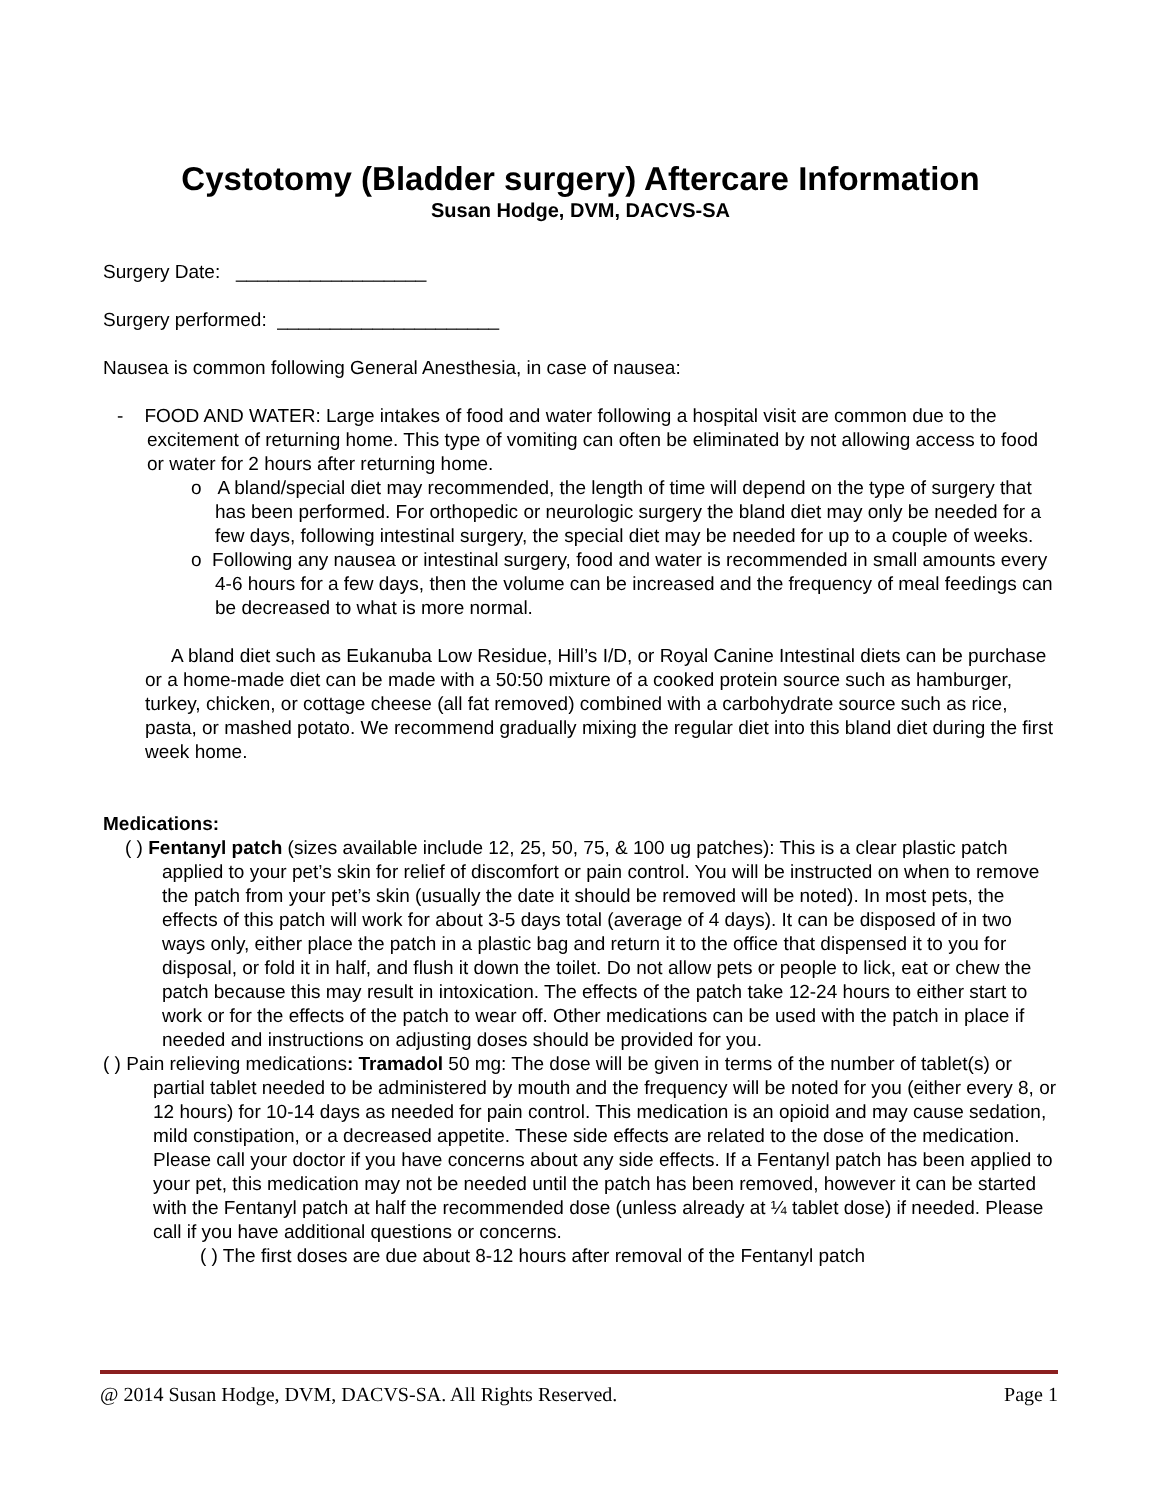Cystotomy (Bladder surgery) Aftercare Information
Susan Hodge, DVM, DACVS-SA
Surgery Date: __________________
Surgery performed: _____________________
Nausea is common following General Anesthesia, in case of nausea:
- FOOD AND WATER: Large intakes of food and water following a hospital visit are common due to the excitement of returning home. This type of vomiting can often be eliminated by not allowing access to food or water for 2 hours after returning home.
o A bland/special diet may recommended, the length of time will depend on the type of surgery that has been performed. For orthopedic or neurologic surgery the bland diet may only be needed for a few days, following intestinal surgery, the special diet may be needed for up to a couple of weeks.
o Following any nausea or intestinal surgery, food and water is recommended in small amounts every 4-6 hours for a few days, then the volume can be increased and the frequency of meal feedings can be decreased to what is more normal.
A bland diet such as Eukanuba Low Residue, Hill’s I/D, or Royal Canine Intestinal diets can be purchase or a home-made diet can be made with a 50:50 mixture of a cooked protein source such as hamburger, turkey, chicken, or cottage cheese (all fat removed) combined with a carbohydrate source such as rice, pasta, or mashed potato. We recommend gradually mixing the regular diet into this bland diet during the first week home.
Medications:
( ) Fentanyl patch (sizes available include 12, 25, 50, 75, & 100 ug patches): This is a clear plastic patch applied to your pet’s skin for relief of discomfort or pain control. You will be instructed on when to remove the patch from your pet’s skin (usually the date it should be removed will be noted). In most pets, the effects of this patch will work for about 3-5 days total (average of 4 days). It can be disposed of in two ways only, either place the patch in a plastic bag and return it to the office that dispensed it to you for disposal, or fold it in half, and flush it down the toilet. Do not allow pets or people to lick, eat or chew the patch because this may result in intoxication. The effects of the patch take 12-24 hours to either start to work or for the effects of the patch to wear off. Other medications can be used with the patch in place if needed and instructions on adjusting doses should be provided for you.
( ) Pain relieving medications: Tramadol 50 mg: The dose will be given in terms of the number of tablet(s) or partial tablet needed to be administered by mouth and the frequency will be noted for you (either every 8, or 12 hours) for 10-14 days as needed for pain control. This medication is an opioid and may cause sedation, mild constipation, or a decreased appetite. These side effects are related to the dose of the medication. Please call your doctor if you have concerns about any side effects. If a Fentanyl patch has been applied to your pet, this medication may not be needed until the patch has been removed, however it can be started with the Fentanyl patch at half the recommended dose (unless already at ¼ tablet dose) if needed. Please call if you have additional questions or concerns.
( ) The first doses are due about 8-12 hours after removal of the Fentanyl patch
@ 2014 Susan Hodge, DVM, DACVS-SA. All Rights Reserved. Page 1